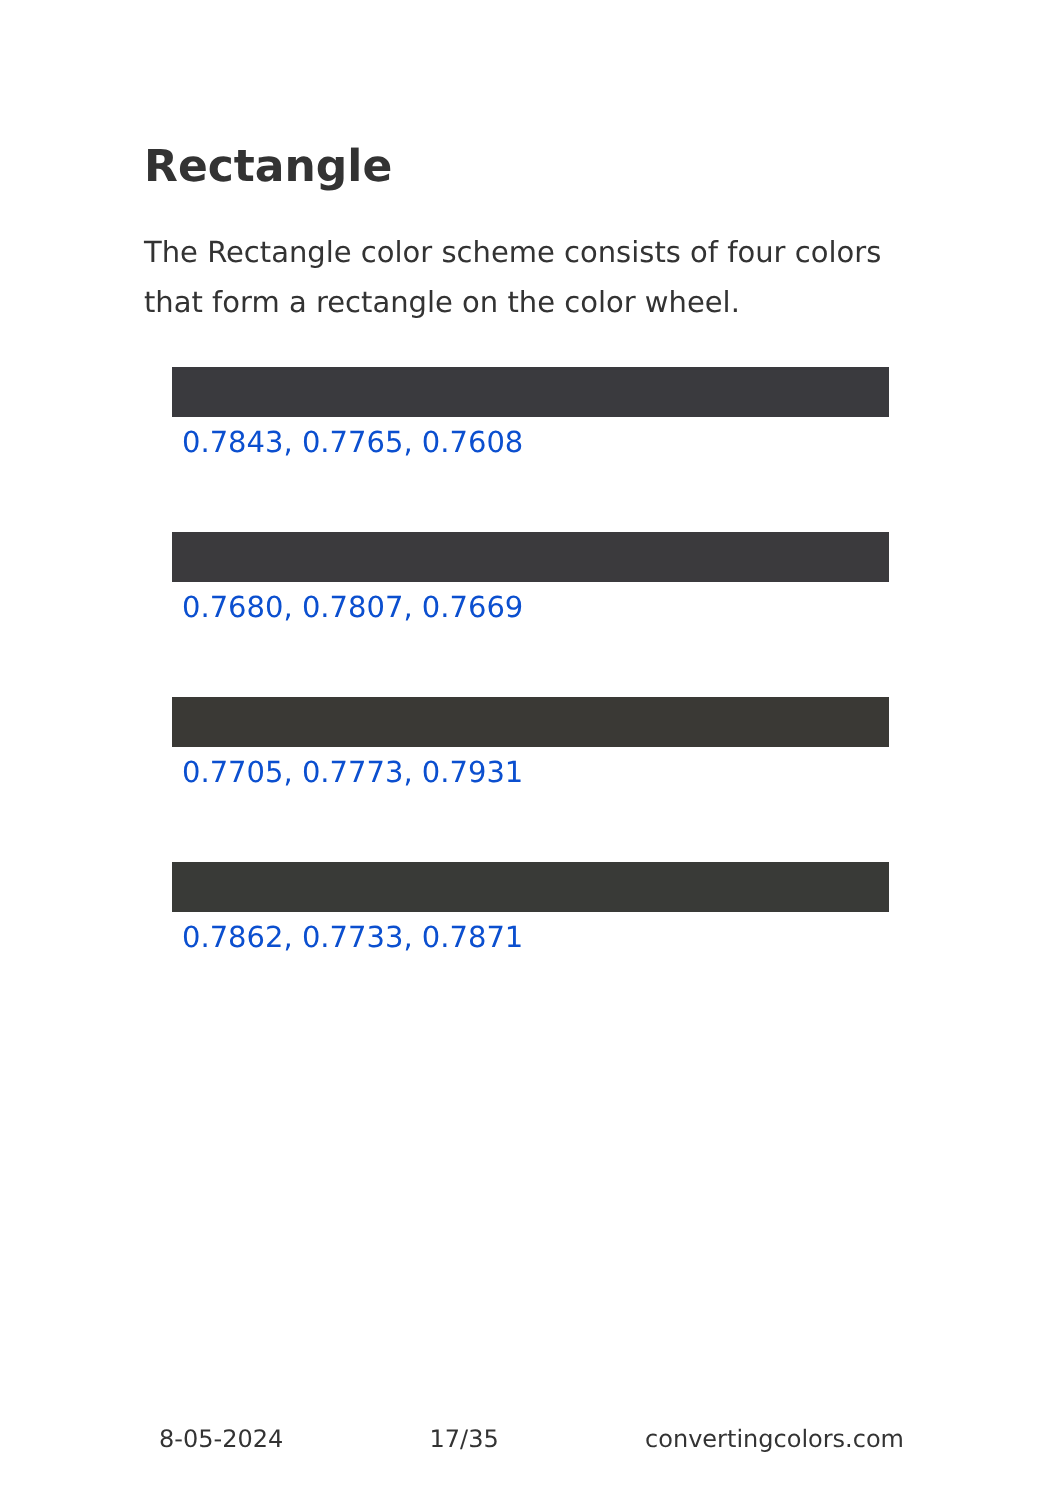Rectangle
The Rectangle color scheme consists of four colors that form a rectangle on the color wheel.
0.7843, 0.7765, 0.7608
0.7680, 0.7807, 0.7669
0.7705, 0.7773, 0.7931
0.7862, 0.7733, 0.7871
8-05-2024 17/35 convertingcolors.com